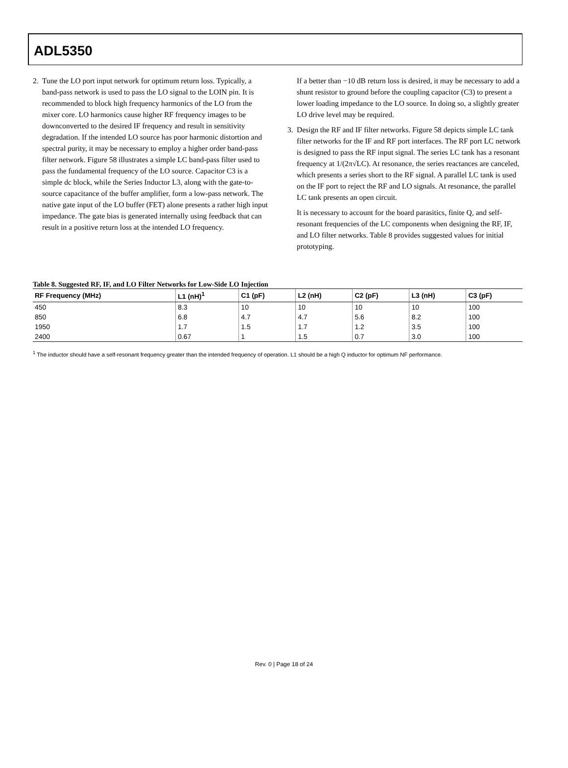ADL5350
2. Tune the LO port input network for optimum return loss. Typically, a band-pass network is used to pass the LO signal to the LOIN pin. It is recommended to block high frequency harmonics of the LO from the mixer core. LO harmonics cause higher RF frequency images to be downconverted to the desired IF frequency and result in sensitivity degradation. If the intended LO source has poor harmonic distortion and spectral purity, it may be necessary to employ a higher order band-pass filter network. Figure 58 illustrates a simple LC band-pass filter used to pass the fundamental frequency of the LO source. Capacitor C3 is a simple dc block, while the Series Inductor L3, along with the gate-to-source capacitance of the buffer amplifier, form a low-pass network. The native gate input of the LO buffer (FET) alone presents a rather high input impedance. The gate bias is generated internally using feedback that can result in a positive return loss at the intended LO frequency.
If a better than −10 dB return loss is desired, it may be necessary to add a shunt resistor to ground before the coupling capacitor (C3) to present a lower loading impedance to the LO source. In doing so, a slightly greater LO drive level may be required.
3. Design the RF and IF filter networks. Figure 58 depicts simple LC tank filter networks for the IF and RF port interfaces. The RF port LC network is designed to pass the RF input signal. The series LC tank has a resonant frequency at 1/(2π√LC). At resonance, the series reactances are canceled, which presents a series short to the RF signal. A parallel LC tank is used on the IF port to reject the RF and LO signals. At resonance, the parallel LC tank presents an open circuit.
It is necessary to account for the board parasitics, finite Q, and self-resonant frequencies of the LC components when designing the RF, IF, and LO filter networks. Table 8 provides suggested values for initial prototyping.
Table 8. Suggested RF, IF, and LO Filter Networks for Low-Side LO Injection
| RF Frequency (MHz) | L1 (nH)<sup>1</sup> | C1 (pF) | L2 (nH) | C2 (pF) | L3 (nH) | C3 (pF) |
| --- | --- | --- | --- | --- | --- | --- |
| 450 | 8.3 | 10 | 10 | 10 | 10 | 100 |
| 850 | 6.8 | 4.7 | 4.7 | 5.6 | 8.2 | 100 |
| 1950 | 1.7 | 1.5 | 1.7 | 1.2 | 3.5 | 100 |
| 2400 | 0.67 | 1 | 1.5 | 0.7 | 3.0 | 100 |
<sup>1</sup> The inductor should have a self-resonant frequency greater than the intended frequency of operation. L1 should be a high Q inductor for optimum NF performance.
Rev. 0 | Page 18 of 24